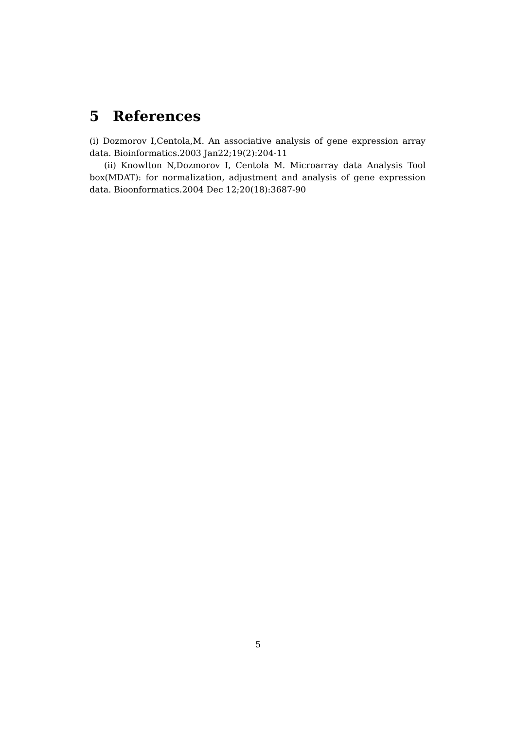5 References
(i) Dozmorov I,Centola,M. An associative analysis of gene expression array data. Bioinformatics.2003 Jan22;19(2):204-11
(ii) Knowlton N,Dozmorov I, Centola M. Microarray data Analysis Tool box(MDAT): for normalization, adjustment and analysis of gene expression data. Bioonformatics.2004 Dec 12;20(18):3687-90
5